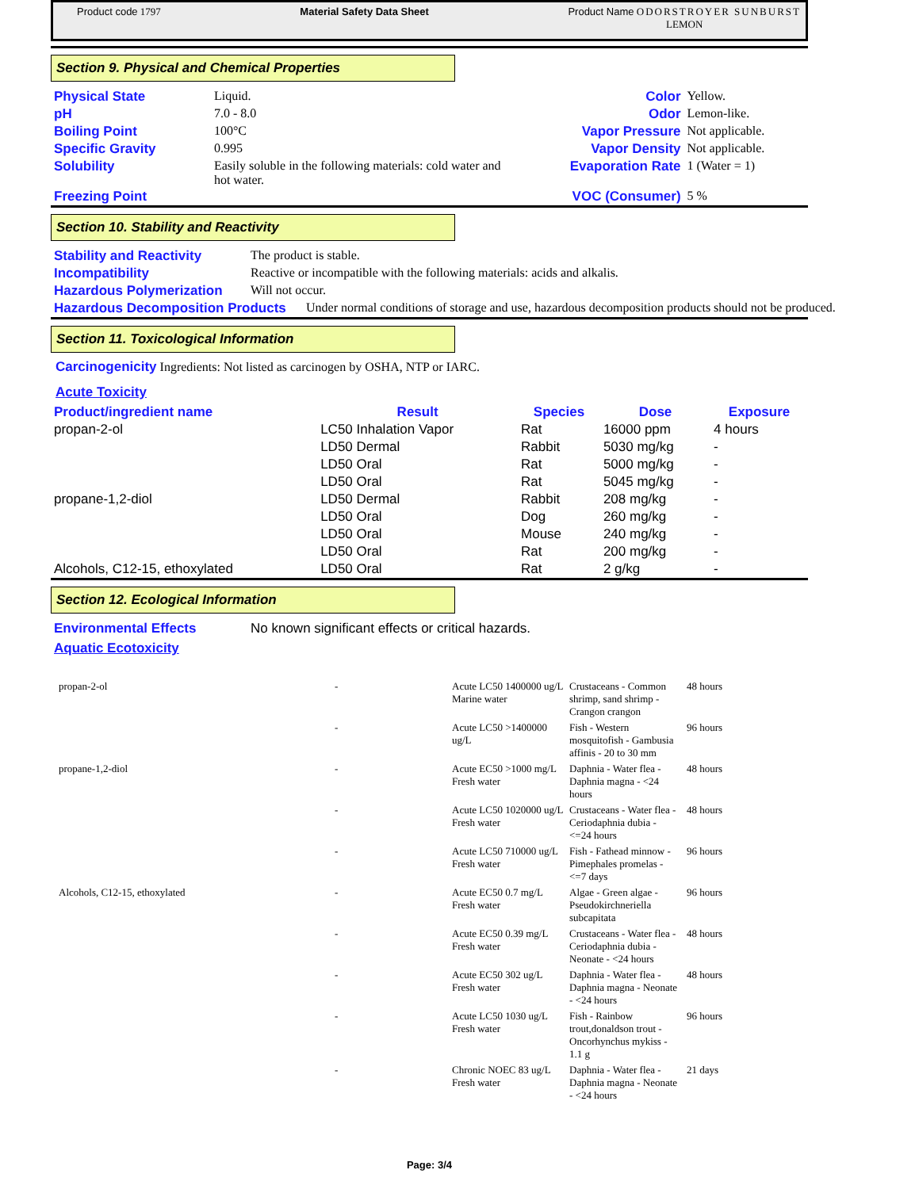Product code 1797 Material Safety Data Sheet Product Name ODORSTROYER SUNBURST
LEMON
Section 9. Physical and Chemical Properties
| Physical State | Liquid. | Color | Yellow. |
| pH | 7.0 - 8.0 | Odor | Lemon-like. |
| Boiling Point | 100°C | Vapor Pressure | Not applicable. |
| Specific Gravity | 0.995 | Vapor Density | Not applicable. |
| Solubility | Easily soluble in the following materials: cold water and hot water. | Evaporation Rate | 1 (Water = 1) |
| Freezing Point | | VOC (Consumer) | 5 % |
Section 10. Stability and Reactivity
| Stability and Reactivity | The product is stable. |
| Incompatibility | Reactive or incompatible with the following materials: acids and alkalis. |
| Hazardous Polymerization | Will not occur. |
| Hazardous Decomposition Products | Under normal conditions of storage and use, hazardous decomposition products should not be produced. |
Section 11. Toxicological Information
Carcinogenicity Ingredients: Not listed as carcinogen by OSHA, NTP or IARC.
Acute Toxicity
| Product/ingredient name | Result | Species | Dose | Exposure |
| --- | --- | --- | --- | --- |
| propan-2-ol | LC50 Inhalation Vapor | Rat | 16000 ppm | 4 hours |
| | LD50 Dermal | Rabbit | 5030 mg/kg | - |
| | LD50 Oral | Rat | 5000 mg/kg | - |
| | LD50 Oral | Rat | 5045 mg/kg | - |
| propane-1,2-diol | LD50 Dermal | Rabbit | 208 mg/kg | - |
| | LD50 Oral | Dog | 260 mg/kg | - |
| | LD50 Oral | Mouse | 240 mg/kg | - |
| | LD50 Oral | Rat | 200 mg/kg | - |
| Alcohols, C12-15, ethoxylated | LD50 Oral | Rat | 2 g/kg | - |
Section 12. Ecological Information
| Environmental Effects | No known significant effects or critical hazards. |
Aquatic Ecotoxicity
| propan-2-ol | - | Acute LC50 1400000 ug/L Marine water | Crustaceans - Common shrimp, sand shrimp - Crangon crangon | 48 hours |
| | - | Acute LC50 >1400000 ug/L | Fish - Western mosquitofish - Gambusia affinis - 20 to 30 mm | 96 hours |
| propane-1,2-diol | - | Acute EC50 >1000 mg/L Fresh water | Daphnia - Water flea - Daphnia magna - <24 hours | 48 hours |
| | - | Acute LC50 1020000 ug/L Fresh water | Crustaceans - Water flea - Ceriodaphnia dubia - <=24 hours | 48 hours |
| | - | Acute LC50 710000 ug/L Fresh water | Fish - Fathead minnow - Pimephales promelas - <=7 days | 96 hours |
| Alcohols, C12-15, ethoxylated | - | Acute EC50 0.7 mg/L Fresh water | Algae - Green algae - Pseudokirchneriella subcapitata | 96 hours |
| | - | Acute EC50 0.39 mg/L Fresh water | Crustaceans - Water flea - Ceriodaphnia dubia - Neonate - <24 hours | 48 hours |
| | - | Acute EC50 302 ug/L Fresh water | Daphnia - Water flea - Daphnia magna - Neonate - <24 hours | 48 hours |
| | - | Acute LC50 1030 ug/L Fresh water | Fish - Rainbow trout,donaldson trout - Oncorhynchus mykiss - 1.1 g | 96 hours |
| | - | Chronic NOEC 83 ug/L Fresh water | Daphnia - Water flea - Daphnia magna - Neonate - <24 hours | 21 days |
Page: 3/4